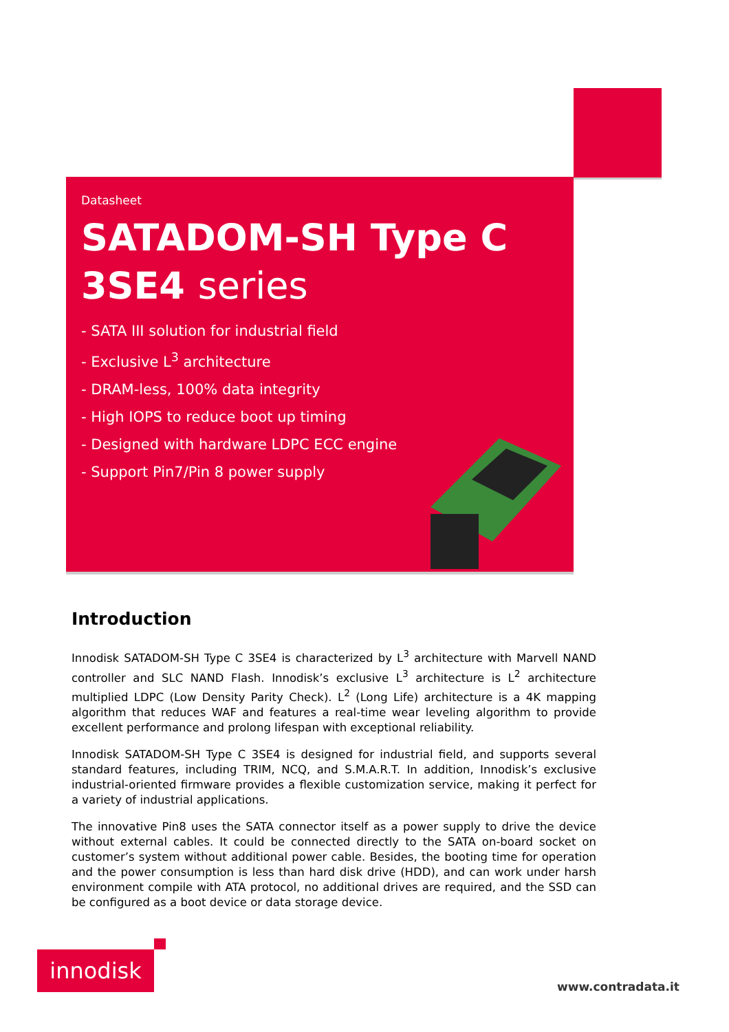Datasheet
SATADOM-SH Type C
3SE4 series
- SATA III solution for industrial field
- Exclusive L<sup>3</sup> architecture
- DRAM-less, 100% data integrity
- High IOPS to reduce boot up timing
- Designed with hardware LDPC ECC engine
- Support Pin7/Pin 8 power supply
Introduction
Innodisk SATADOM-SH Type C 3SE4 is characterized by L<sup>3</sup> architecture with Marvell NAND controller and SLC NAND Flash. Innodisk’s exclusive L<sup>3</sup> architecture is L<sup>2</sup> architecture multiplied LDPC (Low Density Parity Check). L<sup>2</sup> (Long Life) architecture is a 4K mapping algorithm that reduces WAF and features a real-time wear leveling algorithm to provide excellent performance and prolong lifespan with exceptional reliability.
Innodisk SATADOM-SH Type C 3SE4 is designed for industrial field, and supports several standard features, including TRIM, NCQ, and S.M.A.R.T. In addition, Innodisk’s exclusive industrial-oriented firmware provides a flexible customization service, making it perfect for a variety of industrial applications.
The innovative Pin8 uses the SATA connector itself as a power supply to drive the device without external cables. It could be connected directly to the SATA on-board socket on customer’s system without additional power cable. Besides, the booting time for operation and the power consumption is less than hard disk drive (HDD), and can work under harsh environment compile with ATA protocol, no additional drives are required, and the SSD can be configured as a boot device or data storage device.
innodisk
www.contradata.it